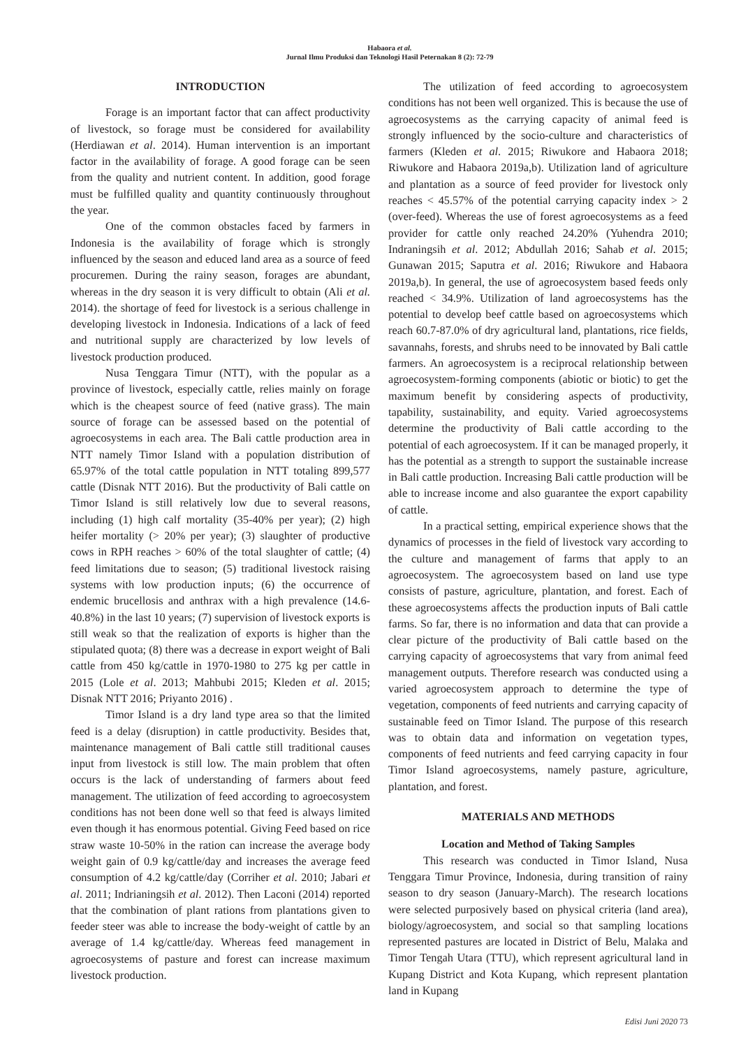Habaora et al.
Jurnal Ilmu Produksi dan Teknologi Hasil Peternakan 8 (2): 72-79
INTRODUCTION
Forage is an important factor that can affect productivity of livestock, so forage must be considered for availability (Herdiawan et al. 2014). Human intervention is an important factor in the availability of forage. A good forage can be seen from the quality and nutrient content. In addition, good forage must be fulfilled quality and quantity continuously throughout the year.
One of the common obstacles faced by farmers in Indonesia is the availability of forage which is strongly influenced by the season and educed land area as a source of feed procuremen. During the rainy season, forages are abundant, whereas in the dry season it is very difficult to obtain (Ali et al. 2014). the shortage of feed for livestock is a serious challenge in developing livestock in Indonesia. Indications of a lack of feed and nutritional supply are characterized by low levels of livestock production produced.
Nusa Tenggara Timur (NTT), with the popular as a province of livestock, especially cattle, relies mainly on forage which is the cheapest source of feed (native grass). The main source of forage can be assessed based on the potential of agroecosystems in each area. The Bali cattle production area in NTT namely Timor Island with a population distribution of 65.97% of the total cattle population in NTT totaling 899,577 cattle (Disnak NTT 2016). But the productivity of Bali cattle on Timor Island is still relatively low due to several reasons, including (1) high calf mortality (35-40% per year); (2) high heifer mortality (> 20% per year); (3) slaughter of productive cows in RPH reaches > 60% of the total slaughter of cattle; (4) feed limitations due to season; (5) traditional livestock raising systems with low production inputs; (6) the occurrence of endemic brucellosis and anthrax with a high prevalence (14.6-40.8%) in the last 10 years; (7) supervision of livestock exports is still weak so that the realization of exports is higher than the stipulated quota; (8) there was a decrease in export weight of Bali cattle from 450 kg/cattle in 1970-1980 to 275 kg per cattle in 2015 (Lole et al. 2013; Mahbubi 2015; Kleden et al. 2015; Disnak NTT 2016; Priyanto 2016) .
Timor Island is a dry land type area so that the limited feed is a delay (disruption) in cattle productivity. Besides that, maintenance management of Bali cattle still traditional causes input from livestock is still low. The main problem that often occurs is the lack of understanding of farmers about feed management. The utilization of feed according to agroecosystem conditions has not been done well so that feed is always limited even though it has enormous potential. Giving Feed based on rice straw waste 10-50% in the ration can increase the average body weight gain of 0.9 kg/cattle/day and increases the average feed consumption of 4.2 kg/cattle/day (Corriher et al. 2010; Jabari et al. 2011; Indrianingsih et al. 2012). Then Laconi (2014) reported that the combination of plant rations from plantations given to feeder steer was able to increase the body-weight of cattle by an average of 1.4 kg/cattle/day. Whereas feed management in agroecosystems of pasture and forest can increase maximum livestock production.
The utilization of feed according to agroecosystem conditions has not been well organized. This is because the use of agroecosystems as the carrying capacity of animal feed is strongly influenced by the socio-culture and characteristics of farmers (Kleden et al. 2015; Riwukore and Habaora 2018; Riwukore and Habaora 2019a,b). Utilization land of agriculture and plantation as a source of feed provider for livestock only reaches < 45.57% of the potential carrying capacity index > 2 (over-feed). Whereas the use of forest agroecosystems as a feed provider for cattle only reached 24.20% (Yuhendra 2010; Indraningsih et al. 2012; Abdullah 2016; Sahab et al. 2015; Gunawan 2015; Saputra et al. 2016; Riwukore and Habaora 2019a,b). In general, the use of agroecosystem based feeds only reached < 34.9%. Utilization of land agroecosystems has the potential to develop beef cattle based on agroecosystems which reach 60.7-87.0% of dry agricultural land, plantations, rice fields, savannahs, forests, and shrubs need to be innovated by Bali cattle farmers. An agroecosystem is a reciprocal relationship between agroecosystem-forming components (abiotic or biotic) to get the maximum benefit by considering aspects of productivity, tapability, sustainability, and equity. Varied agroecosystems determine the productivity of Bali cattle according to the potential of each agroecosystem. If it can be managed properly, it has the potential as a strength to support the sustainable increase in Bali cattle production. Increasing Bali cattle production will be able to increase income and also guarantee the export capability of cattle.
In a practical setting, empirical experience shows that the dynamics of processes in the field of livestock vary according to the culture and management of farms that apply to an agroecosystem. The agroecosystem based on land use type consists of pasture, agriculture, plantation, and forest. Each of these agroecosystems affects the production inputs of Bali cattle farms. So far, there is no information and data that can provide a clear picture of the productivity of Bali cattle based on the carrying capacity of agroecosystems that vary from animal feed management outputs. Therefore research was conducted using a varied agroecosystem approach to determine the type of vegetation, components of feed nutrients and carrying capacity of sustainable feed on Timor Island. The purpose of this research was to obtain data and information on vegetation types, components of feed nutrients and feed carrying capacity in four Timor Island agroecosystems, namely pasture, agriculture, plantation, and forest.
MATERIALS AND METHODS
Location and Method of Taking Samples
This research was conducted in Timor Island, Nusa Tenggara Timur Province, Indonesia, during transition of rainy season to dry season (January-March). The research locations were selected purposively based on physical criteria (land area), biology/agroecosystem, and social so that sampling locations represented pastures are located in District of Belu, Malaka and Timor Tengah Utara (TTU), which represent agricultural land in Kupang District and Kota Kupang, which represent plantation land in Kupang
Edisi Juni 2020 73